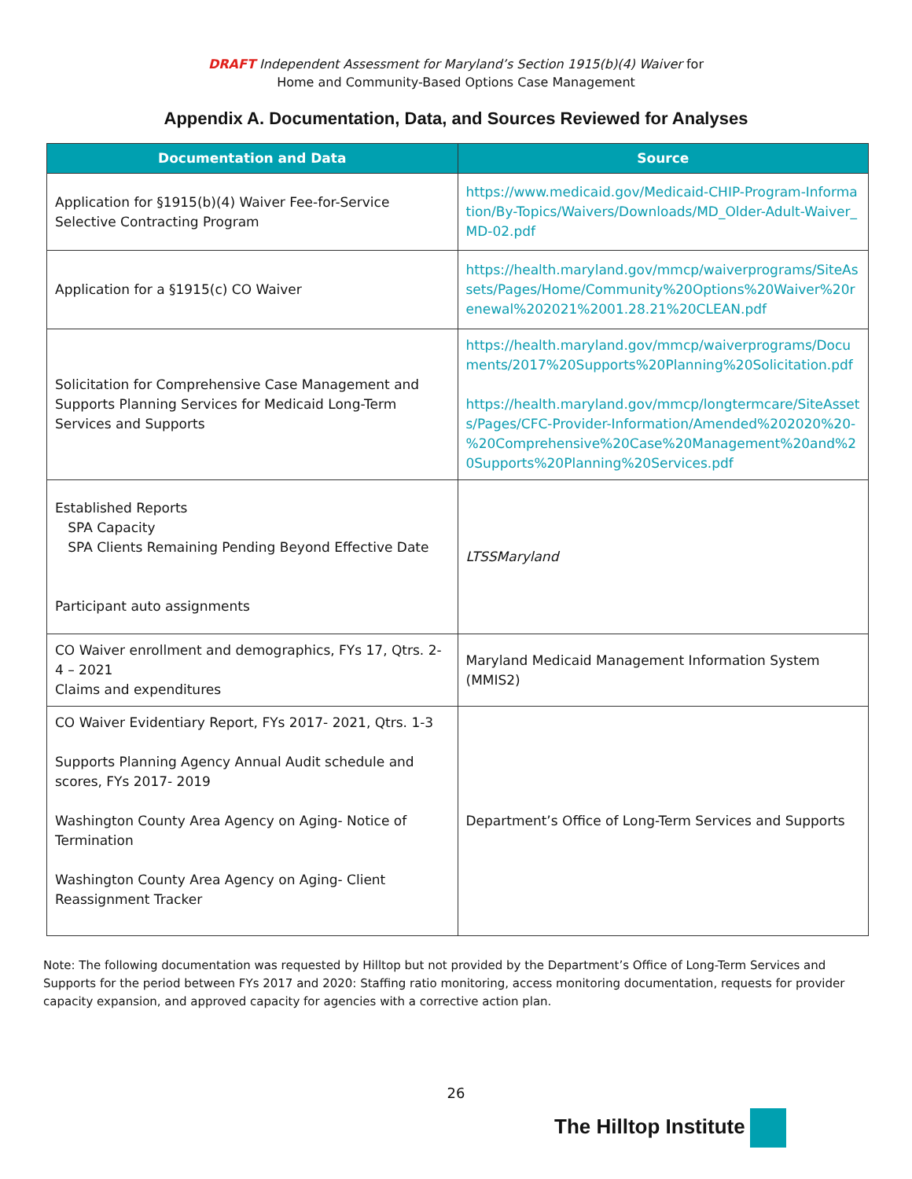DRAFT Independent Assessment for Maryland’s Section 1915(b)(4) Waiver for
Home and Community-Based Options Case Management
Appendix A. Documentation, Data, and Sources Reviewed for Analyses
| Documentation and Data | Source |
| --- | --- |
| Application for §1915(b)(4) Waiver Fee-for-Service Selective Contracting Program | https://www.medicaid.gov/Medicaid-CHIP-Program-Information/By-Topics/Waivers/Downloads/MD_Older-Adult-Waiver_MD-02.pdf |
| Application for a §1915(c) CO Waiver | https://health.maryland.gov/mmcp/waiverprograms/SiteAssets/Pages/Home/Community%20Options%20Waiver%20renewal%202021%2001.28.21%20CLEAN.pdf |
| Solicitation for Comprehensive Case Management and Supports Planning Services for Medicaid Long-Term Services and Supports | https://health.maryland.gov/mmcp/waiverprograms/Documents/2017%20Supports%20Planning%20Solicitation.pdf https://health.maryland.gov/mmcp/longtermcare/SiteAssets/Pages/CFC-Provider-Information/Amended%202020%20-%20Comprehensive%20Case%20Management%20and%20Supports%20Planning%20Services.pdf |
| Established Reports SPA Capacity SPA Clients Remaining Pending Beyond Effective Date Participant auto assignments | LTSSMaryland |
| CO Waiver enrollment and demographics, FYs 17, Qtrs. 2-4 – 2021 Claims and expenditures | Maryland Medicaid Management Information System (MMIS2) |
| CO Waiver Evidentiary Report, FYs 2017- 2021, Qtrs. 1-3 Supports Planning Agency Annual Audit schedule and scores, FYs 2017- 2019 Washington County Area Agency on Aging- Notice of Termination Washington County Area Agency on Aging- Client Reassignment Tracker | Department’s Office of Long-Term Services and Supports |
Note: The following documentation was requested by Hilltop but not provided by the Department’s Office of Long-Term Services and Supports for the period between FYs 2017 and 2020: Staffing ratio monitoring, access monitoring documentation, requests for provider capacity expansion, and approved capacity for agencies with a corrective action plan.
26
The Hilltop Institute